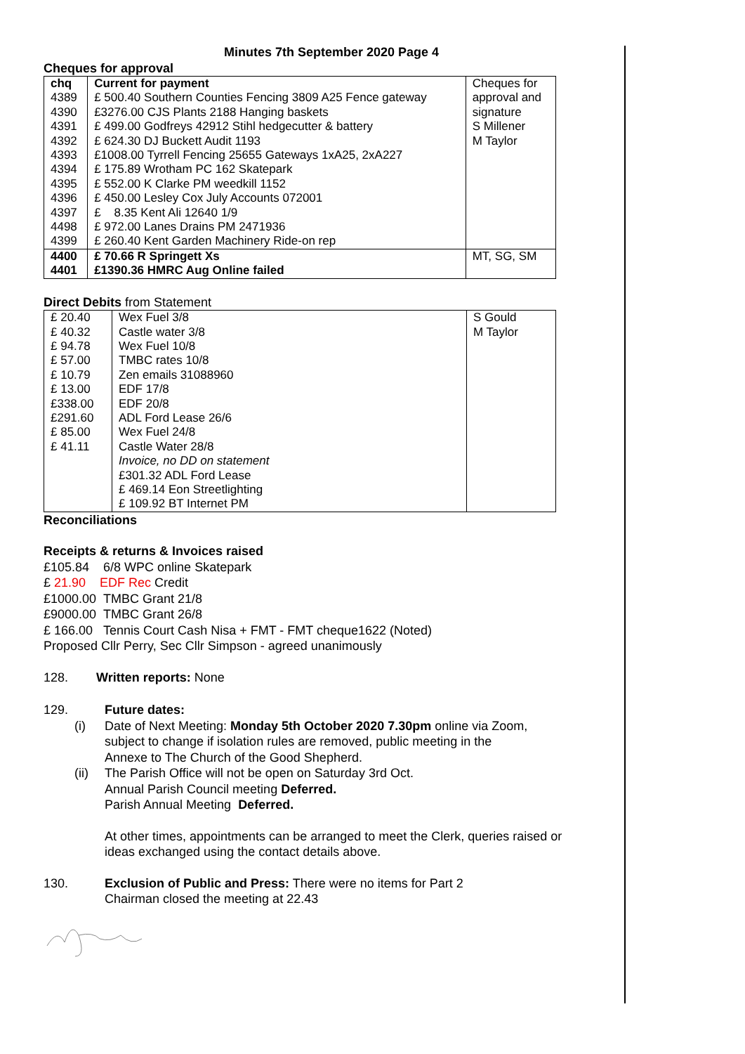Minutes 7th September 2020 Page 4
Cheques for approval
| chq | Current for payment | Cheques for |
| 4389 | £ 500.40 Southern Counties Fencing 3809 A25 Fence gateway | approval and |
| 4390 | £3276.00 CJS Plants 2188 Hanging baskets | signature |
| 4391 | £ 499.00 Godfreys 42912 Stihl hedgecutter & battery | S Millener |
| 4392 | £ 624.30 DJ Buckett Audit 1193 | M Taylor |
| 4393 | £1008.00 Tyrrell Fencing 25655 Gateways 1xA25, 2xA227 | |
| 4394 | £ 175.89 Wrotham PC 162 Skatepark | |
| 4395 | £ 552.00 K Clarke PM weedkill 1152 | |
| 4396 | £ 450.00 Lesley Cox July Accounts 072001 | |
| 4397 | £ 8.35 Kent Ali 12640 1/9 | |
| 4498 | £ 972.00 Lanes Drains PM 2471936 | |
| 4399 | £ 260.40 Kent Garden Machinery Ride-on rep | |
| 4400 | £ 70.66 R Springett Xs | MT, SG, SM |
| 4401 | £1390.36 HMRC Aug Online failed | |
Direct Debits from Statement
| £ 20.40 | Wex Fuel 3/8 | S Gould |
| £ 40.32 | Castle water 3/8 | M Taylor |
| £ 94.78 | Wex Fuel 10/8 | |
| £ 57.00 | TMBC rates 10/8 | |
| £ 10.79 | Zen emails 31088960 | |
| £ 13.00 | EDF 17/8 | |
| £338.00 | EDF 20/8 | |
| £291.60 | ADL Ford Lease 26/6 | |
| £ 85.00 | Wex Fuel 24/8 | |
| £ 41.11 | Castle Water 28/8 | |
| | Invoice, no DD on statement | |
| | £301.32 ADL Ford Lease | |
| | £ 469.14 Eon Streetlighting | |
| | £ 109.92 BT Internet PM | |
Reconciliations
Receipts & returns & Invoices raised
£105.84 6/8 WPC online Skatepark
£ 21.90 EDF Rec Credit
£1000.00 TMBC Grant 21/8
£9000.00 TMBC Grant 26/8
£ 166.00 Tennis Court Cash Nisa + FMT - FMT cheque1622 (Noted)
Proposed Cllr Perry, Sec Cllr Simpson - agreed unanimously
128. Written reports: None
129. Future dates:
(i) Date of Next Meeting: Monday 5th October 2020 7.30pm online via Zoom,
subject to change if isolation rules are removed, public meeting in the
Annexe to The Church of the Good Shepherd.
(ii) The Parish Office will not be open on Saturday 3rd Oct.
Annual Parish Council meeting Deferred.
Parish Annual Meeting Deferred.
At other times, appointments can be arranged to meet the Clerk, queries raised or
ideas exchanged using the contact details above.
130. Exclusion of Public and Press: There were no items for Part 2
Chairman closed the meeting at 22.43